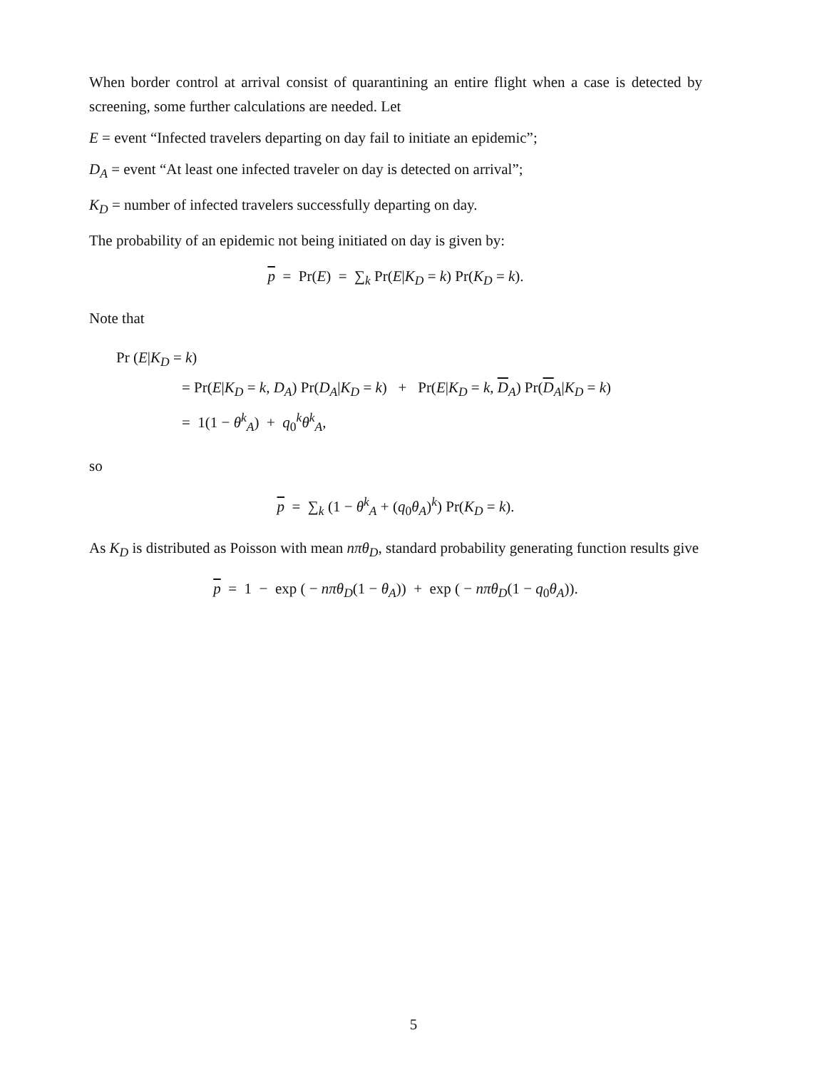When border control at arrival consist of quarantining an entire flight when a case is detected by screening, some further calculations are needed. Let
E = event “Infected travelers departing on day fail to initiate an epidemic”;
D<sub>A</sub> = event “At least one infected traveler on day is detected on arrival”;
K<sub>D</sub> = number of infected travelers successfully departing on day.
The probability of an epidemic not being initiated on day is given by:
p = Pr(E) = ∑<sub>k</sub> Pr(E|K<sub>D</sub> = k) Pr(K<sub>D</sub> = k).
Note that
Pr (E|K<sub>D</sub> = k)
= Pr(E|K<sub>D</sub> = k, D<sub>A</sub>) Pr(D<sub>A</sub>|K<sub>D</sub> = k) + Pr(E|K<sub>D</sub> = k, D<sub>A</sub>) Pr(D<sub>A</sub>|K<sub>D</sub> = k)
= 1(1 − θ<sup>k</sup><sub>A</sub>) + q<sub>0</sub><sup>k</sup>θ<sup>k</sup><sub>A</sub>,
so
p = ∑<sub>k</sub> (1 − θ<sup>k</sup><sub>A</sub> + (q<sub>0</sub>θ<sub>A</sub>)<sup>k</sup>) Pr(K<sub>D</sub> = k).
As K<sub>D</sub> is distributed as Poisson with mean nπθ<sub>D</sub>, standard probability generating function results give
p = 1 − exp ( − nπθ<sub>D</sub>(1 − θ<sub>A</sub>)) + exp ( − nπθ<sub>D</sub>(1 − q<sub>0</sub>θ<sub>A</sub>)).
5